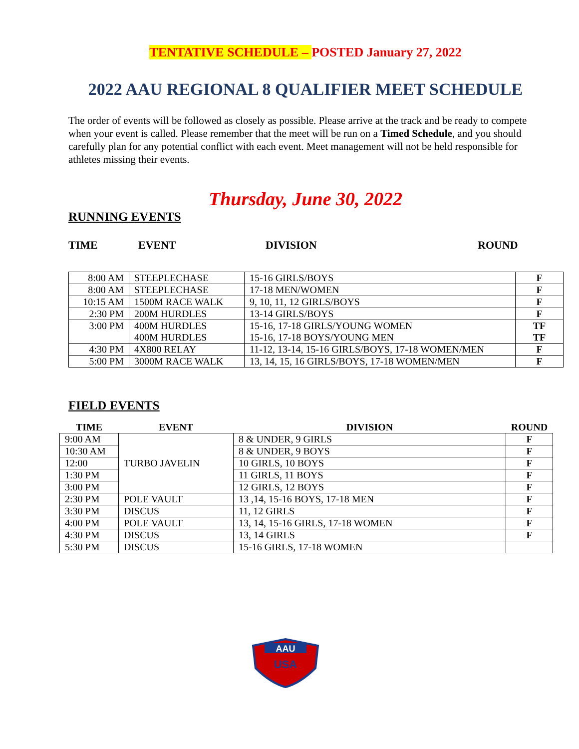TENTATIVE SCHEDULE – POSTED January 27, 2022
2022 AAU REGIONAL 8 QUALIFIER MEET SCHEDULE
The order of events will be followed as closely as possible. Please arrive at the track and be ready to compete when your event is called. Please remember that the meet will be run on a Timed Schedule, and you should carefully plan for any potential conflict with each event. Meet management will not be held responsible for athletes missing their events.
Thursday, June 30, 2022
RUNNING EVENTS
TIME EVENT DIVISION ROUND
| 8:00 AM | STEEPLECHASE | 15-16 GIRLS/BOYS | F |
| 8:00 AM | STEEPLECHASE | 17-18 MEN/WOMEN | F |
| 10:15 AM | 1500M RACE WALK | 9, 10, 11, 12 GIRLS/BOYS | F |
| 2:30 PM | 200M HURDLES | 13-14 GIRLS/BOYS | F |
| 3:00 PM | 400M HURDLES 400M HURDLES | 15-16, 17-18 GIRLS/YOUNG WOMEN 15-16, 17-18 BOYS/YOUNG MEN | TF TF |
| 4:30 PM | 4X800 RELAY | 11-12, 13-14, 15-16 GIRLS/BOYS, 17-18 WOMEN/MEN | F |
| 5:00 PM | 3000M RACE WALK | 13, 14, 15, 16 GIRLS/BOYS, 17-18 WOMEN/MEN | F |
FIELD EVENTS
| TIME | EVENT | DIVISION | ROUND |
| --- | --- | --- | --- |
| 9:00 AM | TURBO JAVELIN | 8 & UNDER, 9 GIRLS | F |
| 10:30 AM | | 8 & UNDER, 9 BOYS | F |
| 12:00 | | 10 GIRLS, 10 BOYS | F |
| 1:30 PM | | 11 GIRLS, 11 BOYS | F |
| 3:00 PM | | 12 GIRLS, 12 BOYS | F |
| 2:30 PM | POLE VAULT | 13 ,14, 15-16 BOYS, 17-18 MEN | F |
| 3:30 PM | DISCUS | 11, 12 GIRLS | F |
| 4:00 PM | POLE VAULT | 13, 14, 15-16 GIRLS, 17-18 WOMEN | F |
| 4:30 PM | DISCUS | 13, 14 GIRLS | F |
| 5:30 PM | DISCUS | 15-16 GIRLS, 17-18 WOMEN | |
AAU
USA